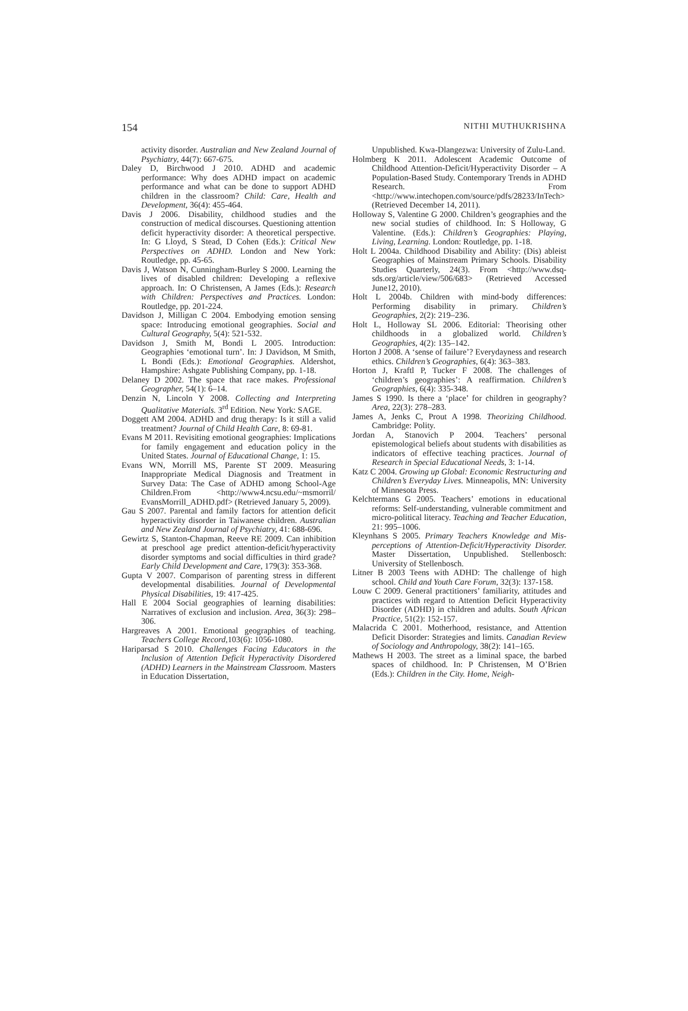154 NITHI MUTHUKRISHNA
activity disorder. Australian and New Zealand Journal of Psychiatry, 44(7): 667-675.
Daley D, Birchwood J 2010. ADHD and academic performance: Why does ADHD impact on academic performance and what can be done to support ADHD children in the classroom? Child: Care, Health and Development, 36(4): 455-464.
Davis J 2006. Disability, childhood studies and the construction of medical discourses. Questioning attention deficit hyperactivity disorder: A theoretical perspective. In: G Lloyd, S Stead, D Cohen (Eds.): Critical New Perspectives on ADHD. London and New York: Routledge, pp. 45-65.
Davis J, Watson N, Cunningham-Burley S 2000. Learning the lives of disabled children: Developing a reflexive approach. In: O Christensen, A James (Eds.): Research with Children: Perspectives and Practices. London: Routledge, pp. 201-224.
Davidson J, Milligan C 2004. Embodying emotion sensing space: Introducing emotional geographies. Social and Cultural Geography, 5(4): 521-532.
Davidson J, Smith M, Bondi L 2005. Introduction: Geographies ‘emotional turn’. In: J Davidson, M Smith, L Bondi (Eds.): Emotional Geographies. Aldershot, Hampshire: Ashgate Publishing Company, pp. 1-18.
Delaney D 2002. The space that race makes. Professional Geographer, 54(1): 6–14.
Denzin N, Lincoln Y 2008. Collecting and Interpreting Qualitative Materials. 3<sup>rd</sup> Edition. New York: SAGE.
Doggett AM 2004. ADHD and drug therapy: Is it still a valid treatment? Journal of Child Health Care, 8: 69-81.
Evans M 2011. Revisiting emotional geographies: Implications for family engagement and education policy in the United States. Journal of Educational Change, 1: 15.
Evans WN, Morrill MS, Parente ST 2009. Measuring Inappropriate Medical Diagnosis and Treatment in Survey Data: The Case of ADHD among School-Age Children.From <http://www4.ncsu.edu/~msmorril/ EvansMorrill_ADHD.pdf> (Retrieved January 5, 2009).
Gau S 2007. Parental and family factors for attention deficit hyperactivity disorder in Taiwanese children. Australian and New Zealand Journal of Psychiatry, 41: 688-696.
Gewirtz S, Stanton-Chapman, Reeve RE 2009. Can inhibition at preschool age predict attention-deficit/hyperactivity disorder symptoms and social difficulties in third grade? Early Child Development and Care, 179(3): 353-368.
Gupta V 2007. Comparison of parenting stress in different developmental disabilities. Journal of Developmental Physical Disabilities, 19: 417-425.
Hall E 2004 Social geographies of learning disabilities: Narratives of exclusion and inclusion. Area, 36(3): 298–306.
Hargreaves A 2001. Emotional geographies of teaching. Teachers College Record, 103(6): 1056-1080.
Hariparsad S 2010. Challenges Facing Educators in the Inclusion of Attention Deficit Hyperactivity Disordered (ADHD) Learners in the Mainstream Classroom. Masters in Education Dissertation,
Unpublished. Kwa-Dlangezwa: University of Zulu-Land.
Holmberg K 2011. Adolescent Academic Outcome of Childhood Attention-Deficit/Hyperactivity Disorder – A Population-Based Study. Contemporary Trends in ADHD Research. From <http://www.intechopen.com/source/pdfs/28233/InTech> (Retrieved December 14, 2011).
Holloway S, Valentine G 2000. Children’s geographies and the new social studies of childhood. In: S Holloway, G Valentine. (Eds.): Children’s Geographies: Playing, Living, Learning. London: Routledge, pp. 1-18.
Holt L 2004a. Childhood Disability and Ability: (Dis) ableist Geographies of Mainstream Primary Schools. Disability Studies Quarterly, 24(3). From <http://www.dsq-sds.org/article/view/506/683> (Retrieved Accessed June12, 2010).
Holt L 2004b. Children with mind-body differences: Performing disability in primary. Children’s Geographies, 2(2): 219–236.
Holt L, Holloway SL 2006. Editorial: Theorising other childhoods in a globalized world. Children’s Geographies, 4(2): 135–142.
Horton J 2008. A ‘sense of failure’? Everydayness and research ethics. Children’s Geographies, 6(4): 363–383.
Horton J, Kraftl P, Tucker F 2008. The challenges of ‘children’s geographies’: A reaffirmation. Children’s Geographies, 6(4): 335-348.
James S 1990. Is there a ‘place’ for children in geography? Area, 22(3): 278–283.
James A, Jenks C, Prout A 1998. Theorizing Childhood. Cambridge: Polity.
Jordan A, Stanovich P 2004. Teachers’ personal epistemological beliefs about students with disabilities as indicators of effective teaching practices. Journal of Research in Special Educational Needs, 3: 1-14.
Katz C 2004. Growing up Global: Economic Restructuring and Children’s Everyday Lives. Minneapolis, MN: University of Minnesota Press.
Kelchtermans G 2005. Teachers’ emotions in educational reforms: Self-understanding, vulnerable commitment and micro-political literacy. Teaching and Teacher Education, 21: 995–1006.
Kleynhans S 2005. Primary Teachers Knowledge and Mis-perceptions of Attention-Deficit/Hyperactivity Disorder. Master Dissertation, Unpublished. Stellenbosch: University of Stellenbosch.
Litner B 2003 Teens with ADHD: The challenge of high school. Child and Youth Care Forum, 32(3): 137-158.
Louw C 2009. General practitioners’ familiarity, attitudes and practices with regard to Attention Deficit Hyperactivity Disorder (ADHD) in children and adults. South African Practice, 51(2): 152-157.
Malacrida C 2001. Motherhood, resistance, and Attention Deficit Disorder: Strategies and limits. Canadian Review of Sociology and Anthropology, 38(2): 141–165.
Mathews H 2003. The street as a liminal space, the barbed spaces of childhood. In: P Christensen, M O’Brien (Eds.): Children in the City. Home, Neigh-